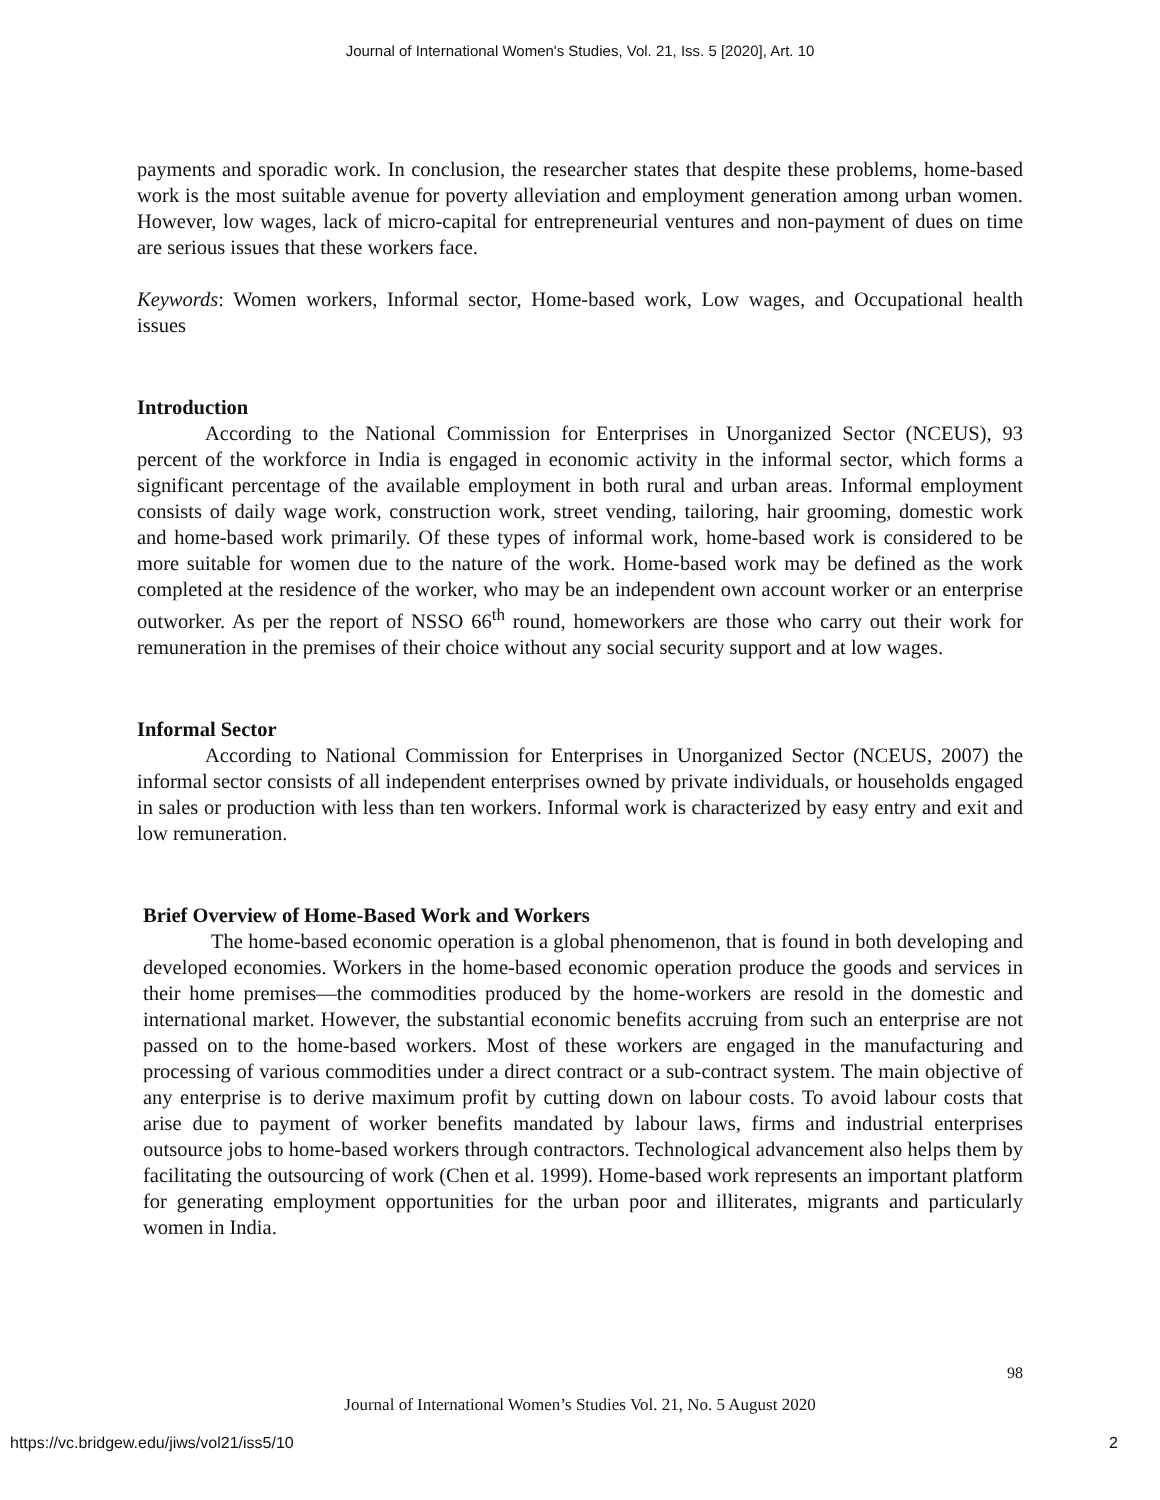Journal of International Women's Studies, Vol. 21, Iss. 5 [2020], Art. 10
payments and sporadic work. In conclusion, the researcher states that despite these problems, home-based work is the most suitable avenue for poverty alleviation and employment generation among urban women. However, low wages, lack of micro-capital for entrepreneurial ventures and non-payment of dues on time are serious issues that these workers face.
Keywords: Women workers, Informal sector, Home-based work, Low wages, and Occupational health issues
Introduction
According to the National Commission for Enterprises in Unorganized Sector (NCEUS), 93 percent of the workforce in India is engaged in economic activity in the informal sector, which forms a significant percentage of the available employment in both rural and urban areas. Informal employment consists of daily wage work, construction work, street vending, tailoring, hair grooming, domestic work and home-based work primarily. Of these types of informal work, home-based work is considered to be more suitable for women due to the nature of the work. Home-based work may be defined as the work completed at the residence of the worker, who may be an independent own account worker or an enterprise outworker. As per the report of NSSO 66<sup>th</sup> round, homeworkers are those who carry out their work for remuneration in the premises of their choice without any social security support and at low wages.
Informal Sector
According to National Commission for Enterprises in Unorganized Sector (NCEUS, 2007) the informal sector consists of all independent enterprises owned by private individuals, or households engaged in sales or production with less than ten workers. Informal work is characterized by easy entry and exit and low remuneration.
Brief Overview of Home-Based Work and Workers
The home-based economic operation is a global phenomenon, that is found in both developing and developed economies. Workers in the home-based economic operation produce the goods and services in their home premises—the commodities produced by the home-workers are resold in the domestic and international market. However, the substantial economic benefits accruing from such an enterprise are not passed on to the home-based workers. Most of these workers are engaged in the manufacturing and processing of various commodities under a direct contract or a sub-contract system. The main objective of any enterprise is to derive maximum profit by cutting down on labour costs. To avoid labour costs that arise due to payment of worker benefits mandated by labour laws, firms and industrial enterprises outsource jobs to home-based workers through contractors. Technological advancement also helps them by facilitating the outsourcing of work (Chen et al. 1999). Home-based work represents an important platform for generating employment opportunities for the urban poor and illiterates, migrants and particularly women in India.
98
Journal of International Women’s Studies Vol. 21, No. 5 August 2020
https://vc.bridgew.edu/jiws/vol21/iss5/10 2